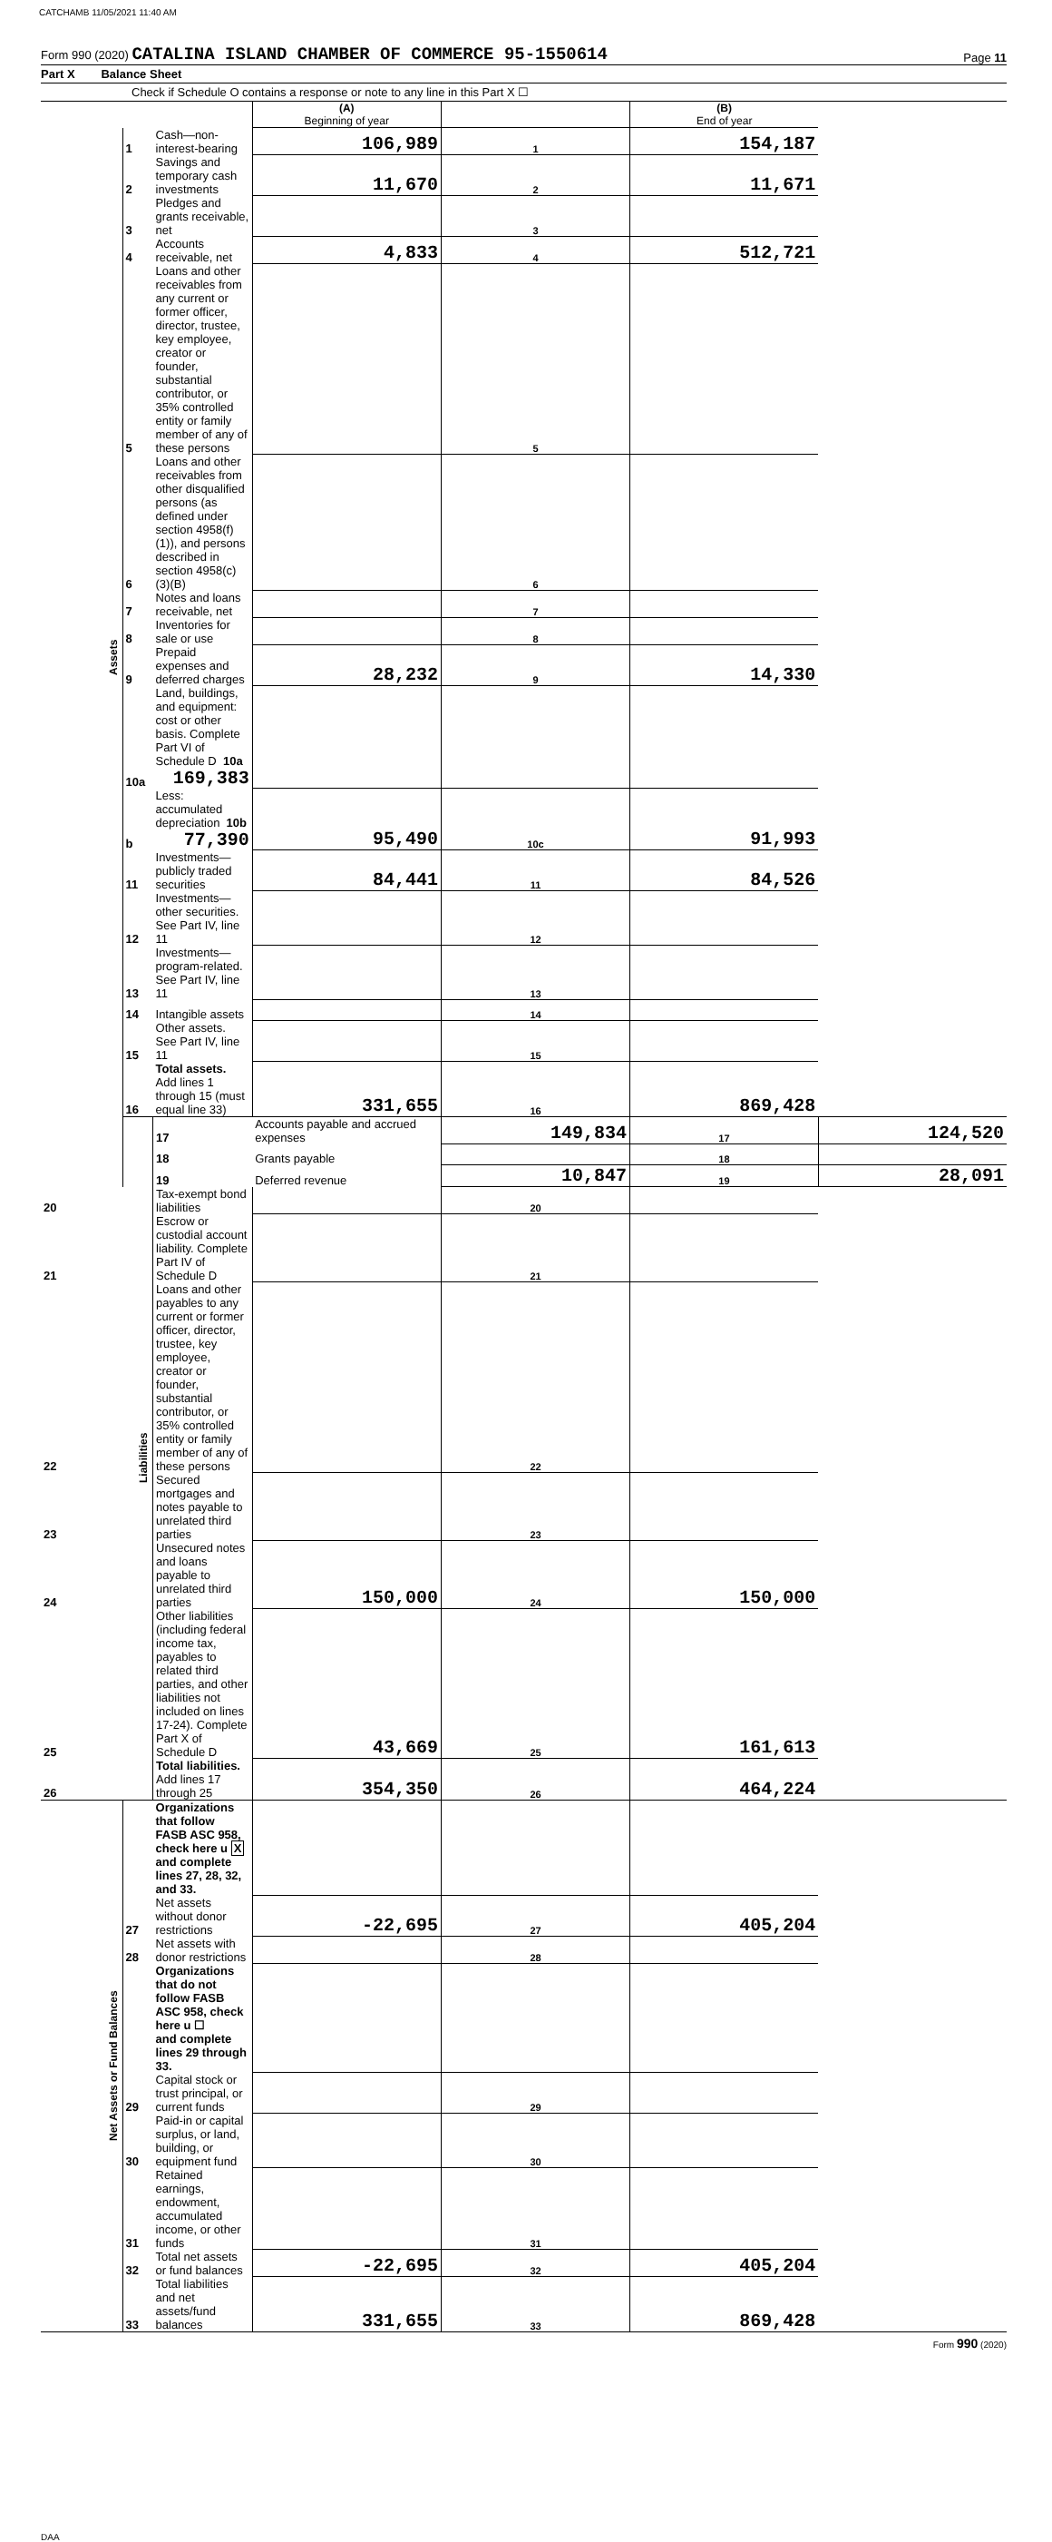CATCHAMB 11/05/2021 11:40 AM
Form 990 (2020) CATALINA ISLAND CHAMBER OF COMMERCE 95-1550614 Page 11
Part X Balance Sheet
Check if Schedule O contains a response or note to any line in this Part X ☐
| | | | (A) Beginning of year | | (B) End of year | |
| Assets | 1 | Cash—non-interest-bearing | 106,989 | 1 | 154,187 | |
| | 2 | Savings and temporary cash investments | 11,670 | 2 | 11,671 | |
| | 3 | Pledges and grants receivable, net | | 3 | | |
| | 4 | Accounts receivable, net | 4,833 | 4 | 512,721 | |
| | 5 | Loans and other receivables from any current or former officer, director, trustee, key employee, creator or founder, substantial contributor, or 35% controlled entity or family member of any of these persons | | 5 | | |
| | 6 | Loans and other receivables from other disqualified persons (as defined under section 4958(f)(1)), and persons described in section 4958(c)(3)(B) | | 6 | | |
| | 7 | Notes and loans receivable, net | | 7 | | |
| | 8 | Inventories for sale or use | | 8 | | |
| | 9 | Prepaid expenses and deferred charges | 28,232 | 9 | 14,330 | |
| | 10a | Land, buildings, and equipment: cost or other basis. Complete Part VI of Schedule D 10a 169,383 | | | | |
| | b | Less: accumulated depreciation 10b 77,390 | 95,490 | 10c | 91,993 | |
| | 11 | Investments—publicly traded securities | 84,441 | 11 | 84,526 | |
| | 12 | Investments—other securities. See Part IV, line 11 | | 12 | | |
| | 13 | Investments—program-related. See Part IV, line 11 | | 13 | | |
| | 14 | Intangible assets | | 14 | | |
| | 15 | Other assets. See Part IV, line 11 | | 15 | | |
| | 16 | Total assets. Add lines 1 through 15 (must equal line 33) | 331,655 | 16 | 869,428 | |
| | Liabilities | 17 | Accounts payable and accrued expenses | 149,834 | 17 | 124,520 |
| | | 18 | Grants payable | | 18 | |
| | | 19 | Deferred revenue | 10,847 | 19 | 28,091 |
| 20 | | Tax-exempt bond liabilities | | 20 | | |
| 21 | | Escrow or custodial account liability. Complete Part IV of Schedule D | | 21 | | |
| 22 | | Loans and other payables to any current or former officer, director, trustee, key employee, creator or founder, substantial contributor, or 35% controlled entity or family member of any of these persons | | 22 | | |
| 23 | | Secured mortgages and notes payable to unrelated third parties | | 23 | | |
| 24 | | Unsecured notes and loans payable to unrelated third parties | 150,000 | 24 | 150,000 | |
| 25 | | Other liabilities (including federal income tax, payables to related third parties, and other liabilities not included on lines 17-24). Complete Part X of Schedule D | 43,669 | 25 | 161,613 | |
| 26 | | Total liabilities. Add lines 17 through 25 | 354,350 | 26 | 464,224 | |
| Net Assets or Fund Balances | | Organizations that follow FASB ASC 958, check here u X and complete lines 27, 28, 32, and 33. | | | | |
| | 27 | Net assets without donor restrictions | -22,695 | 27 | 405,204 | |
| | 28 | Net assets with donor restrictions | | 28 | | |
| | | Organizations that do not follow FASB ASC 958, check here u ☐ and complete lines 29 through 33. | | | | |
| | 29 | Capital stock or trust principal, or current funds | | 29 | | |
| | 30 | Paid-in or capital surplus, or land, building, or equipment fund | | 30 | | |
| | 31 | Retained earnings, endowment, accumulated income, or other funds | | 31 | | |
| | 32 | Total net assets or fund balances | -22,695 | 32 | 405,204 | |
| | 33 | Total liabilities and net assets/fund balances | 331,655 | 33 | 869,428 | |
Form 990 (2020)
DAA